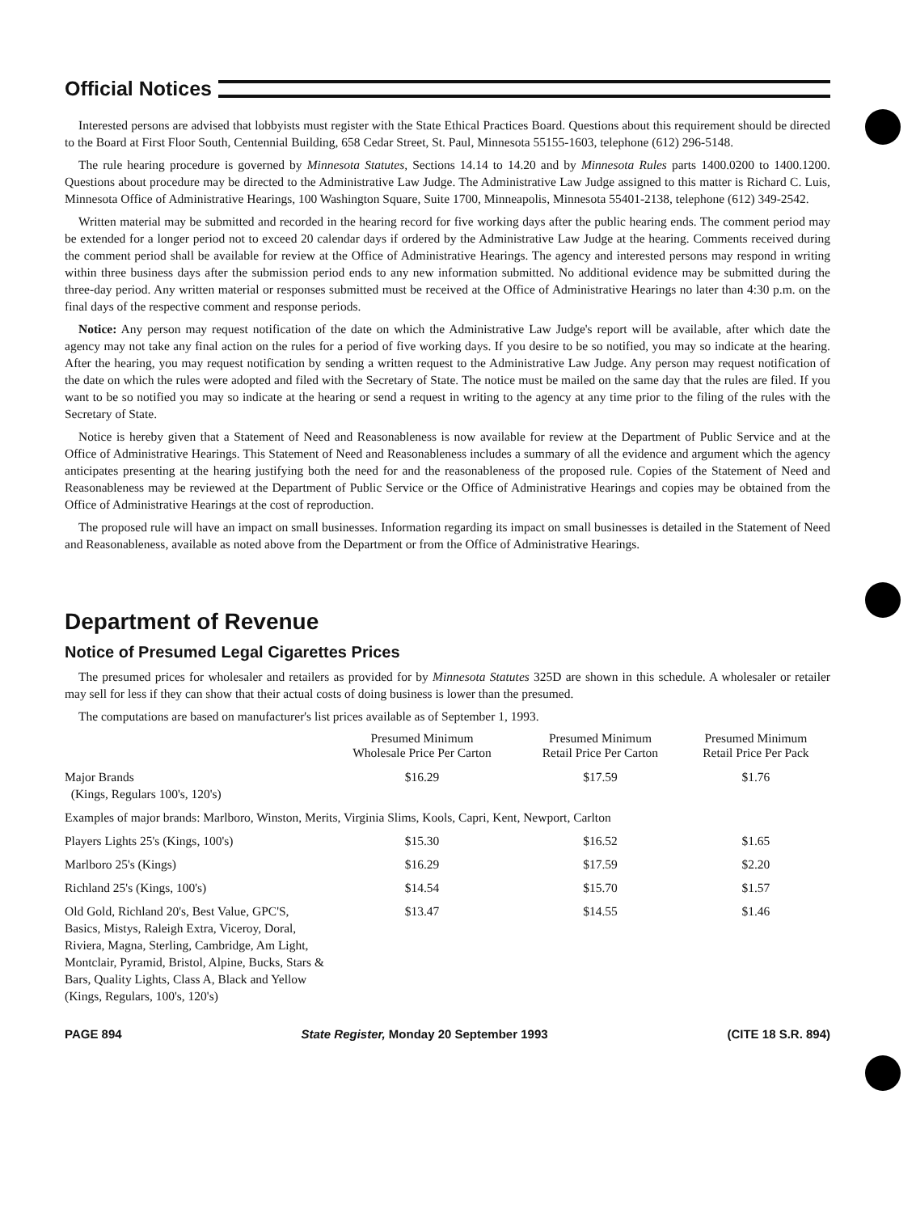Official Notices
Interested persons are advised that lobbyists must register with the State Ethical Practices Board. Questions about this requirement should be directed to the Board at First Floor South, Centennial Building, 658 Cedar Street, St. Paul, Minnesota 55155-1603, telephone (612) 296-5148.
The rule hearing procedure is governed by Minnesota Statutes, Sections 14.14 to 14.20 and by Minnesota Rules parts 1400.0200 to 1400.1200. Questions about procedure may be directed to the Administrative Law Judge. The Administrative Law Judge assigned to this matter is Richard C. Luis, Minnesota Office of Administrative Hearings, 100 Washington Square, Suite 1700, Minneapolis, Minnesota 55401-2138, telephone (612) 349-2542.
Written material may be submitted and recorded in the hearing record for five working days after the public hearing ends. The comment period may be extended for a longer period not to exceed 20 calendar days if ordered by the Administrative Law Judge at the hearing. Comments received during the comment period shall be available for review at the Office of Administrative Hearings. The agency and interested persons may respond in writing within three business days after the submission period ends to any new information submitted. No additional evidence may be submitted during the three-day period. Any written material or responses submitted must be received at the Office of Administrative Hearings no later than 4:30 p.m. on the final days of the respective comment and response periods.
Notice: Any person may request notification of the date on which the Administrative Law Judge's report will be available, after which date the agency may not take any final action on the rules for a period of five working days. If you desire to be so notified, you may so indicate at the hearing. After the hearing, you may request notification by sending a written request to the Administrative Law Judge. Any person may request notification of the date on which the rules were adopted and filed with the Secretary of State. The notice must be mailed on the same day that the rules are filed. If you want to be so notified you may so indicate at the hearing or send a request in writing to the agency at any time prior to the filing of the rules with the Secretary of State.
Notice is hereby given that a Statement of Need and Reasonableness is now available for review at the Department of Public Service and at the Office of Administrative Hearings. This Statement of Need and Reasonableness includes a summary of all the evidence and argument which the agency anticipates presenting at the hearing justifying both the need for and the reasonableness of the proposed rule. Copies of the Statement of Need and Reasonableness may be reviewed at the Department of Public Service or the Office of Administrative Hearings and copies may be obtained from the Office of Administrative Hearings at the cost of reproduction.
The proposed rule will have an impact on small businesses. Information regarding its impact on small businesses is detailed in the Statement of Need and Reasonableness, available as noted above from the Department or from the Office of Administrative Hearings.
Department of Revenue
Notice of Presumed Legal Cigarettes Prices
The presumed prices for wholesaler and retailers as provided for by Minnesota Statutes 325D are shown in this schedule. A wholesaler or retailer may sell for less if they can show that their actual costs of doing business is lower than the presumed.
The computations are based on manufacturer's list prices available as of September 1, 1993.
| | Presumed Minimum Wholesale Price Per Carton | Presumed Minimum Retail Price Per Carton | Presumed Minimum Retail Price Per Pack |
| --- | --- | --- | --- |
| Major Brands (Kings, Regulars 100's, 120's) | $16.29 | $17.59 | $1.76 |
| Examples of major brands: Marlboro, Winston, Merits, Virginia Slims, Kools, Capri, Kent, Newport, Carlton | | | |
| Players Lights 25's (Kings, 100's) | $15.30 | $16.52 | $1.65 |
| Marlboro 25's (Kings) | $16.29 | $17.59 | $2.20 |
| Richland 25's (Kings, 100's) | $14.54 | $15.70 | $1.57 |
| Old Gold, Richland 20's, Best Value, GPC'S, Basics, Mistys, Raleigh Extra, Viceroy, Doral, Riviera, Magna, Sterling, Cambridge, Am Light, Montclair, Pyramid, Bristol, Alpine, Bucks, Stars & Bars, Quality Lights, Class A, Black and Yellow (Kings, Regulars, 100's, 120's) | $13.47 | $14.55 | $1.46 |
PAGE 894 State Register, Monday 20 September 1993 (CITE 18 S.R. 894)